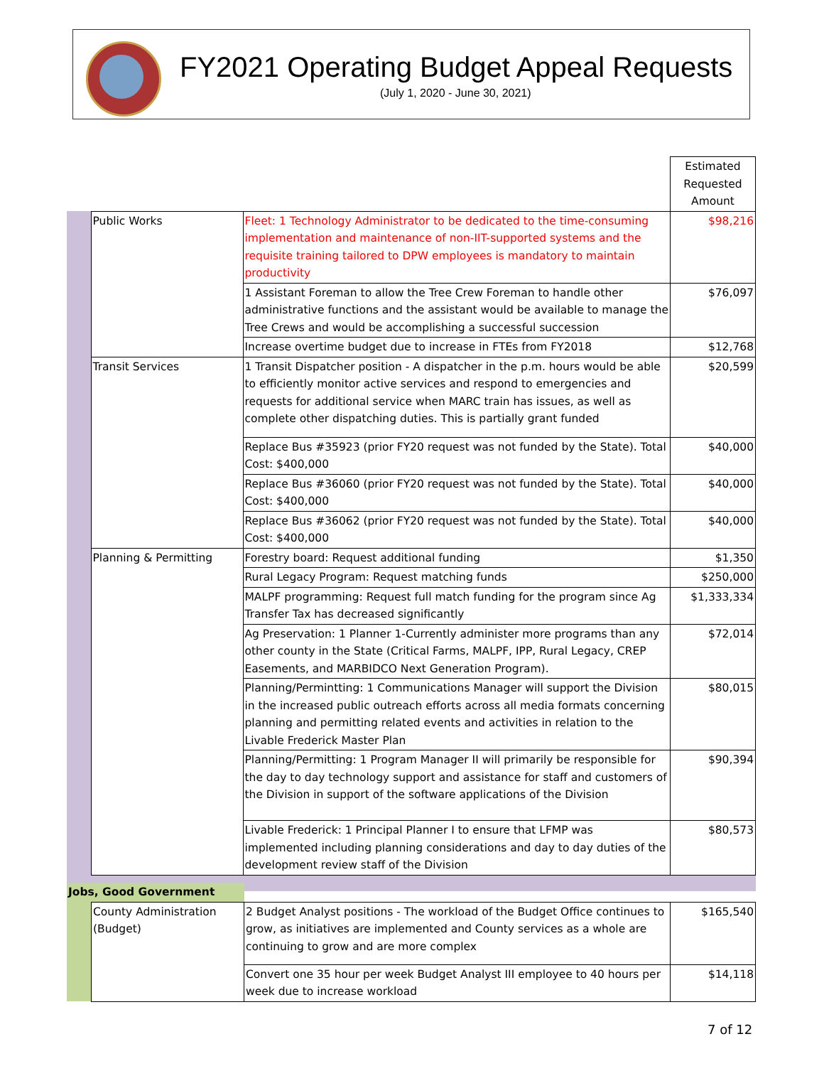FY2021 Operating Budget Appeal Requests
(July 1, 2020 - June 30, 2021)
| | | | Estimated Requested Amount |
| | Public Works | Fleet: 1 Technology Administrator to be dedicated to the time-consuming implementation and maintenance of non-IIT-supported systems and the requisite training tailored to DPW employees is mandatory to maintain productivity | $98,216 |
| | | 1 Assistant Foreman to allow the Tree Crew Foreman to handle other administrative functions and the assistant would be available to manage the Tree Crews and would be accomplishing a successful succession | $76,097 |
| | | Increase overtime budget due to increase in FTEs from FY2018 | $12,768 |
| | Transit Services | 1 Transit Dispatcher position - A dispatcher in the p.m. hours would be able to efficiently monitor active services and respond to emergencies and requests for additional service when MARC train has issues, as well as complete other dispatching duties. This is partially grant funded | $20,599 |
| | | Replace Bus #35923 (prior FY20 request was not funded by the State). Total Cost: $400,000 | $40,000 |
| | | Replace Bus #36060 (prior FY20 request was not funded by the State). Total Cost: $400,000 | $40,000 |
| | | Replace Bus #36062 (prior FY20 request was not funded by the State). Total Cost: $400,000 | $40,000 |
| | Planning & Permitting | Forestry board: Request additional funding | $1,350 |
| | | Rural Legacy Program: Request matching funds | $250,000 |
| | | MALPF programming: Request full match funding for the program since Ag Transfer Tax has decreased significantly | $1,333,334 |
| | | Ag Preservation: 1 Planner 1-Currently administer more programs than any other county in the State (Critical Farms, MALPF, IPP, Rural Legacy, CREP Easements, and MARBIDCO Next Generation Program). | $72,014 |
| | | Planning/Permintting: 1 Communications Manager will support the Division in the increased public outreach efforts across all media formats concerning planning and permitting related events and activities in relation to the Livable Frederick Master Plan | $80,015 |
| | | Planning/Permitting: 1 Program Manager II will primarily be responsible for the day to day technology support and assistance for staff and customers of the Division in support of the software applications of the Division | $90,394 |
| | | Livable Frederick: 1 Principal Planner I to ensure that LFMP was implemented including planning considerations and day to day duties of the development review staff of the Division | $80,573 |
| Jobs, Good Government | | | |
| | County Administration (Budget) | 2 Budget Analyst positions - The workload of the Budget Office continues to grow, as initiatives are implemented and County services as a whole are continuing to grow and are more complex | $165,540 |
| | | Convert one 35 hour per week Budget Analyst III employee to 40 hours per week due to increase workload | $14,118 |
7 of 12